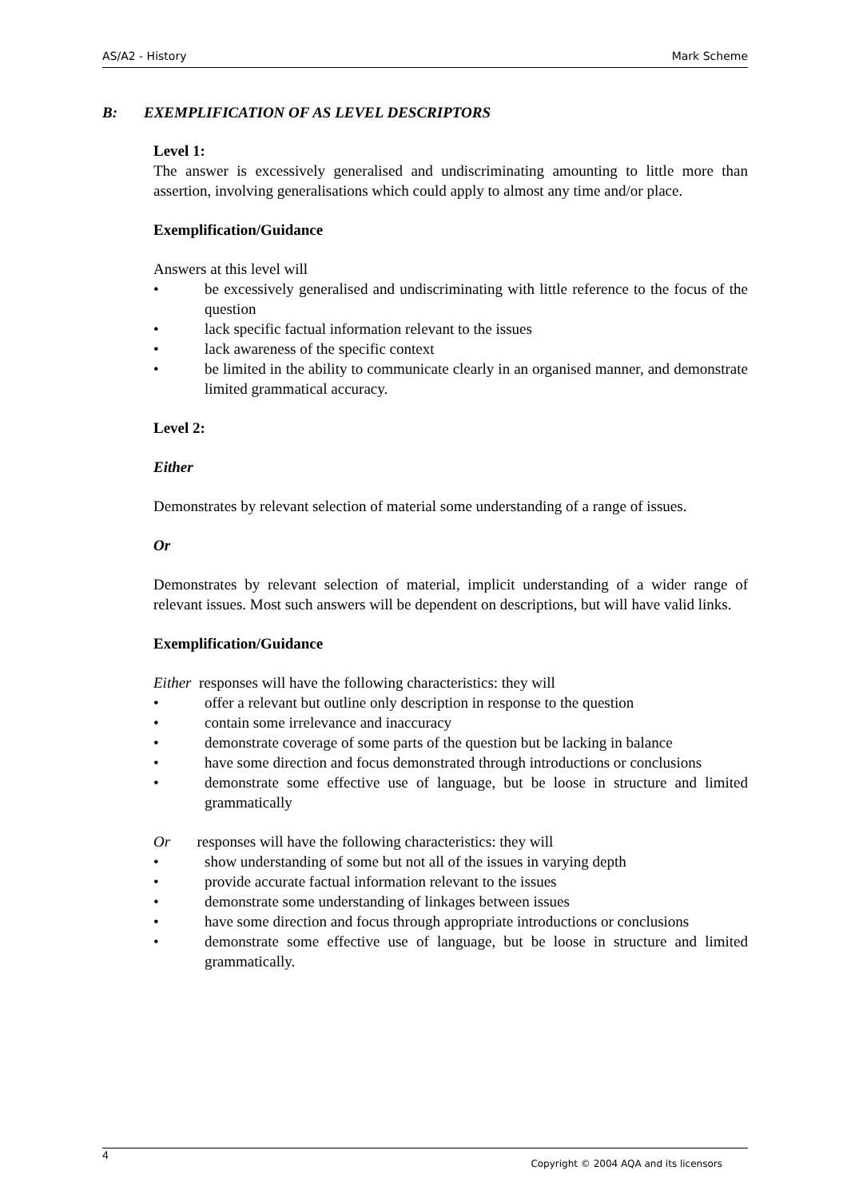AS/A2 - History Mark Scheme
B: EXEMPLIFICATION OF AS LEVEL DESCRIPTORS
Level 1:
The answer is excessively generalised and undiscriminating amounting to little more than assertion, involving generalisations which could apply to almost any time and/or place.
Exemplification/Guidance
Answers at this level will
• be excessively generalised and undiscriminating with little reference to the focus of the question
• lack specific factual information relevant to the issues
• lack awareness of the specific context
• be limited in the ability to communicate clearly in an organised manner, and demonstrate limited grammatical accuracy.
Level 2:
Either
Demonstrates by relevant selection of material some understanding of a range of issues.
Or
Demonstrates by relevant selection of material, implicit understanding of a wider range of relevant issues. Most such answers will be dependent on descriptions, but will have valid links.
Exemplification/Guidance
Either responses will have the following characteristics: they will
• offer a relevant but outline only description in response to the question
• contain some irrelevance and inaccuracy
• demonstrate coverage of some parts of the question but be lacking in balance
• have some direction and focus demonstrated through introductions or conclusions
• demonstrate some effective use of language, but be loose in structure and limited grammatically
Or responses will have the following characteristics: they will
• show understanding of some but not all of the issues in varying depth
• provide accurate factual information relevant to the issues
• demonstrate some understanding of linkages between issues
• have some direction and focus through appropriate introductions or conclusions
• demonstrate some effective use of language, but be loose in structure and limited grammatically.
4
Copyright © 2004 AQA and its licensors